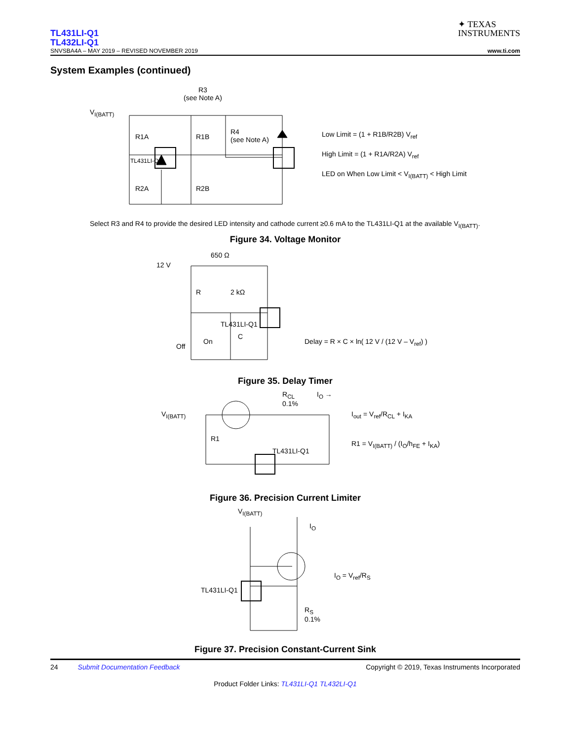TL431LI-Q1
TL432LI-Q1
✦ TEXAS
INSTRUMENTS
SNVSBA4A – MAY 2019 – REVISED NOVEMBER 2019 www.ti.com
System Examples (continued)
V<sub>I(BATT)</sub>
R3
(see Note A)
R1A R1B
R4
(see Note A)
TL431LI-Q1
R2A R2B
Low Limit = (1 + R1B/R2B) V<sub>ref</sub>
High Limit = (1 + R1A/R2A) V<sub>ref</sub>
LED on When Low Limit < V<sub>I(BATT)</sub> < High Limit
Select R3 and R4 to provide the desired LED intensity and cathode current ≥0.6 mA to the TL431LI-Q1 at the available V<sub>I(BATT)</sub>.
Figure 34. Voltage Monitor
12 V
650 Ω
R 2 kΩ
TL431LI-Q1
Off
On
C
Delay = R × C × ln( 12 V / (12 V – V<sub>ref</sub>) )
Figure 35. Delay Timer
V<sub>I(BATT)</sub>
R<sub>CL</sub>
0.1%
I<sub>O</sub> →
R1
TL431LI-Q1
I<sub>out</sub> = V<sub>ref</sub>/R<sub>CL</sub> + I<sub>KA</sub>
R1 = V<sub>I(BATT)</sub> / (I<sub>O</sub>/h<sub>FE</sub> + I<sub>KA</sub>)
Figure 36. Precision Current Limiter
V<sub>I(BATT)</sub>
I<sub>O</sub>
TL431LI-Q1
R<sub>S</sub>
0.1%
I<sub>O</sub> = V<sub>ref</sub>/R<sub>S</sub>
Figure 37. Precision Constant-Current Sink
24 Submit Documentation Feedback Copyright © 2019, Texas Instruments Incorporated
Product Folder Links: TL431LI-Q1 TL432LI-Q1